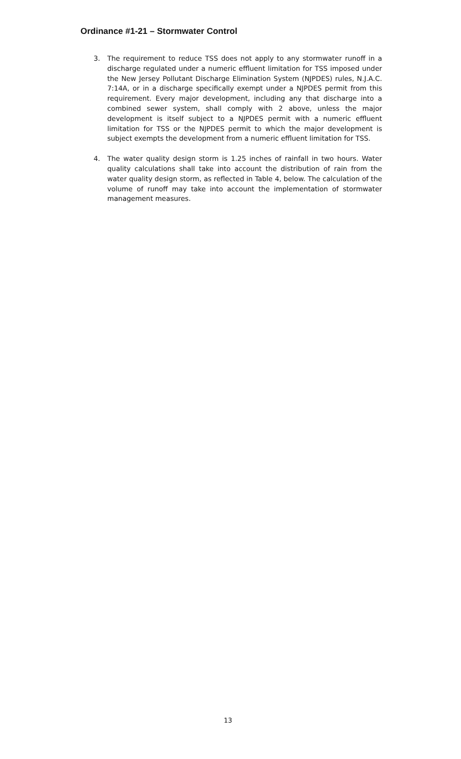Ordinance #1-21 – Stormwater Control
3. The requirement to reduce TSS does not apply to any stormwater runoff in a discharge regulated under a numeric effluent limitation for TSS imposed under the New Jersey Pollutant Discharge Elimination System (NJPDES) rules, N.J.A.C. 7:14A, or in a discharge specifically exempt under a NJPDES permit from this requirement. Every major development, including any that discharge into a combined sewer system, shall comply with 2 above, unless the major development is itself subject to a NJPDES permit with a numeric effluent limitation for TSS or the NJPDES permit to which the major development is subject exempts the development from a numeric effluent limitation for TSS.
4. The water quality design storm is 1.25 inches of rainfall in two hours. Water quality calculations shall take into account the distribution of rain from the water quality design storm, as reflected in Table 4, below. The calculation of the volume of runoff may take into account the implementation of stormwater management measures.
13